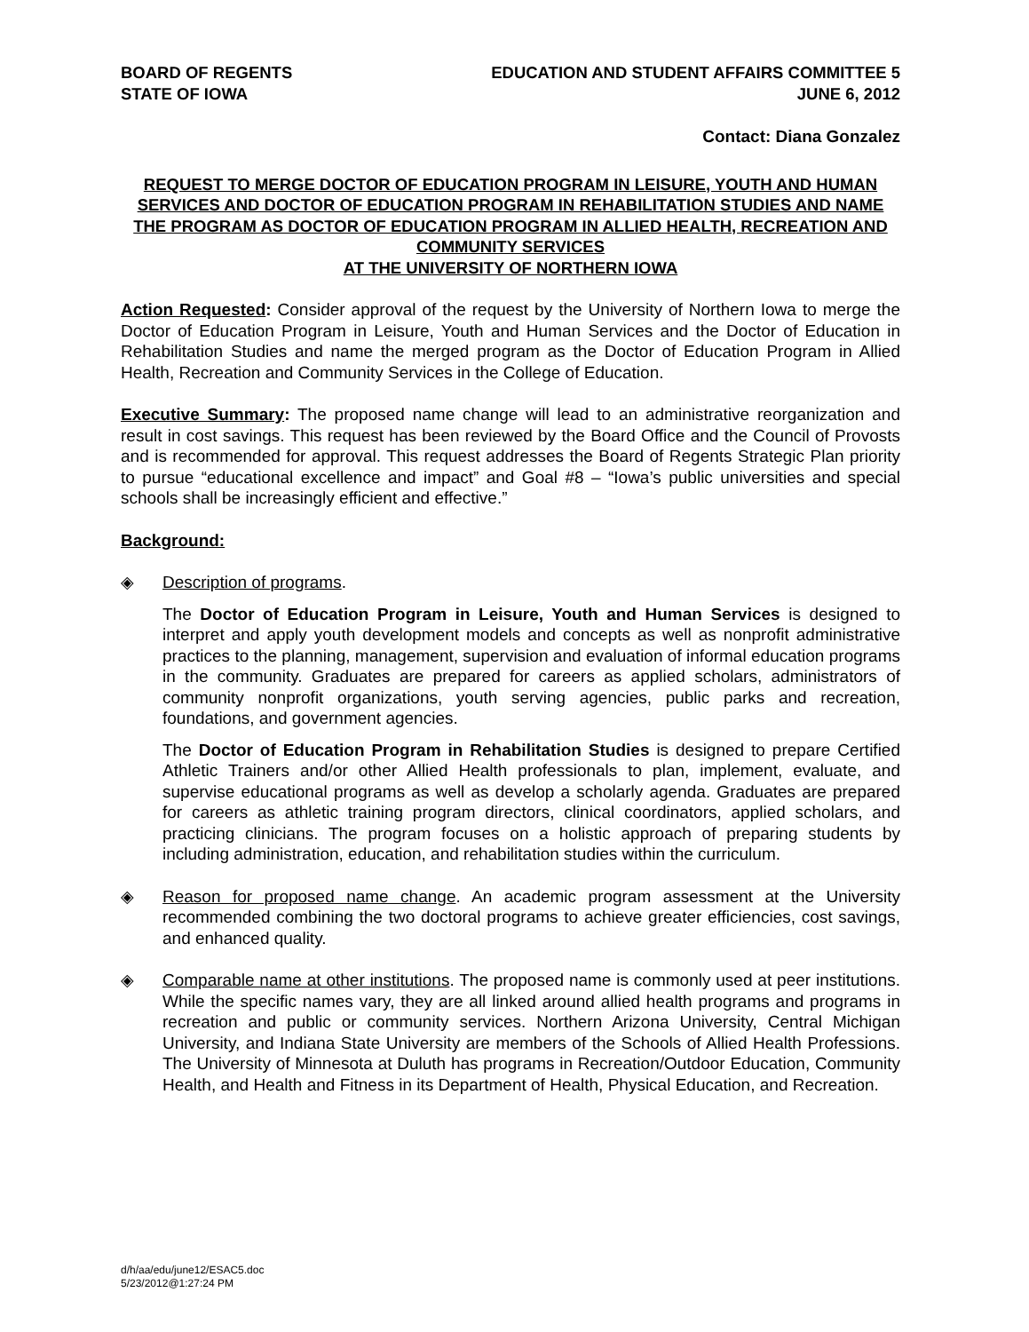BOARD OF REGENTS
STATE OF IOWA
EDUCATION AND STUDENT AFFAIRS COMMITTEE 5
JUNE 6, 2012
Contact: Diana Gonzalez
REQUEST TO MERGE DOCTOR OF EDUCATION PROGRAM IN LEISURE, YOUTH AND HUMAN SERVICES AND DOCTOR OF EDUCATION PROGRAM IN REHABILITATION STUDIES AND NAME THE PROGRAM AS DOCTOR OF EDUCATION PROGRAM IN ALLIED HEALTH, RECREATION AND COMMUNITY SERVICES
AT THE UNIVERSITY OF NORTHERN IOWA
Action Requested: Consider approval of the request by the University of Northern Iowa to merge the Doctor of Education Program in Leisure, Youth and Human Services and the Doctor of Education in Rehabilitation Studies and name the merged program as the Doctor of Education Program in Allied Health, Recreation and Community Services in the College of Education.
Executive Summary: The proposed name change will lead to an administrative reorganization and result in cost savings. This request has been reviewed by the Board Office and the Council of Provosts and is recommended for approval. This request addresses the Board of Regents Strategic Plan priority to pursue “educational excellence and impact” and Goal #8 – “Iowa’s public universities and special schools shall be increasingly efficient and effective.”
Background:
◈ Description of programs.
The Doctor of Education Program in Leisure, Youth and Human Services is designed to interpret and apply youth development models and concepts as well as nonprofit administrative practices to the planning, management, supervision and evaluation of informal education programs in the community. Graduates are prepared for careers as applied scholars, administrators of community nonprofit organizations, youth serving agencies, public parks and recreation, foundations, and government agencies.
The Doctor of Education Program in Rehabilitation Studies is designed to prepare Certified Athletic Trainers and/or other Allied Health professionals to plan, implement, evaluate, and supervise educational programs as well as develop a scholarly agenda. Graduates are prepared for careers as athletic training program directors, clinical coordinators, applied scholars, and practicing clinicians. The program focuses on a holistic approach of preparing students by including administration, education, and rehabilitation studies within the curriculum.
◈ Reason for proposed name change. An academic program assessment at the University recommended combining the two doctoral programs to achieve greater efficiencies, cost savings, and enhanced quality.
◈ Comparable name at other institutions. The proposed name is commonly used at peer institutions. While the specific names vary, they are all linked around allied health programs and programs in recreation and public or community services. Northern Arizona University, Central Michigan University, and Indiana State University are members of the Schools of Allied Health Professions. The University of Minnesota at Duluth has programs in Recreation/Outdoor Education, Community Health, and Health and Fitness in its Department of Health, Physical Education, and Recreation.
d/h/aa/edu/june12/ESAC5.doc
5/23/2012@1:27:24 PM